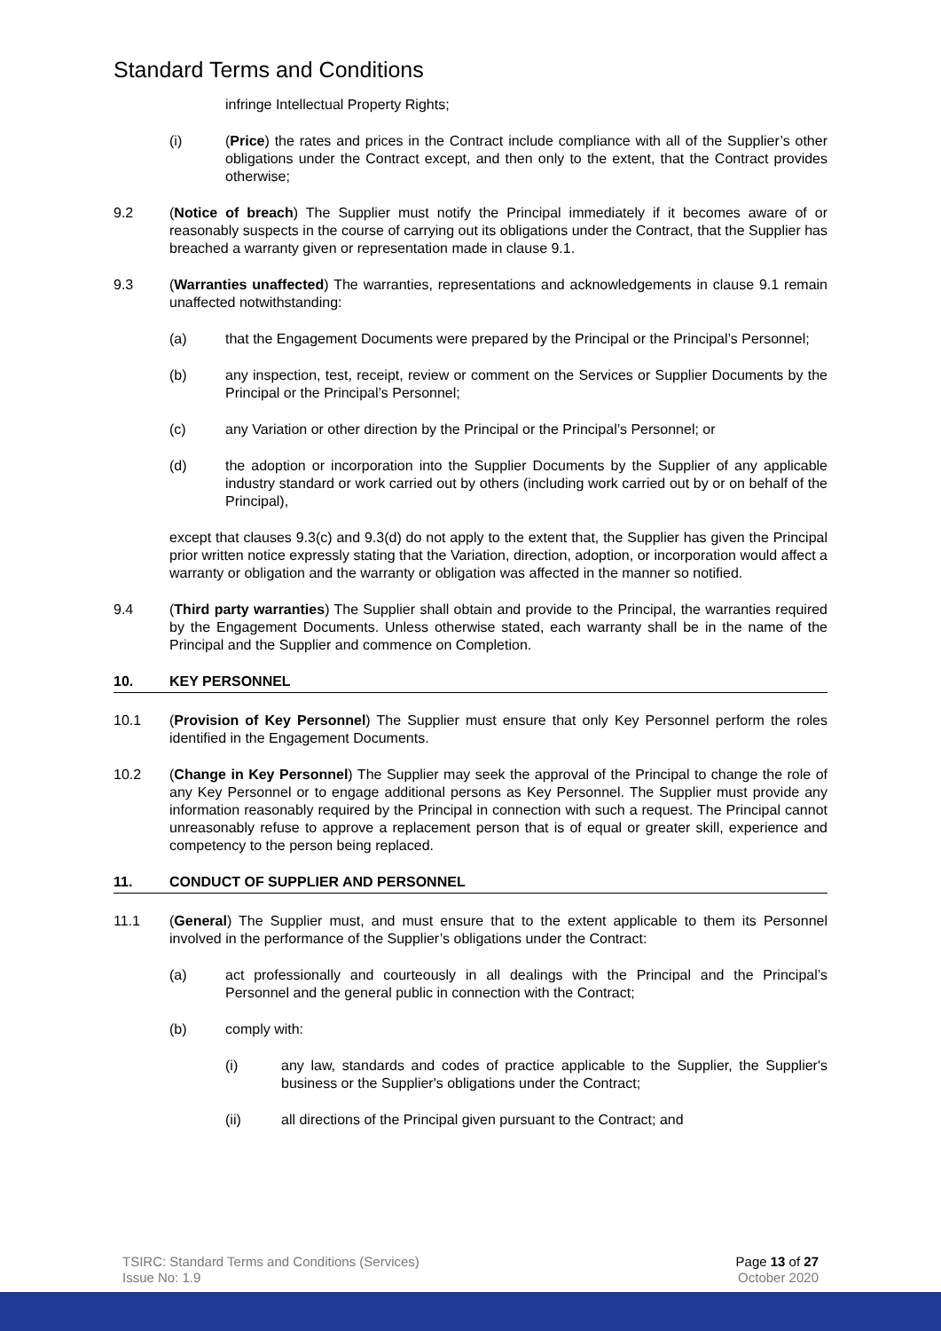Standard Terms and Conditions
infringe Intellectual Property Rights;
(i) (Price) the rates and prices in the Contract include compliance with all of the Supplier’s other obligations under the Contract except, and then only to the extent, that the Contract provides otherwise;
9.2 (Notice of breach) The Supplier must notify the Principal immediately if it becomes aware of or reasonably suspects in the course of carrying out its obligations under the Contract, that the Supplier has breached a warranty given or representation made in clause 9.1.
9.3 (Warranties unaffected) The warranties, representations and acknowledgements in clause 9.1 remain unaffected notwithstanding:
(a) that the Engagement Documents were prepared by the Principal or the Principal’s Personnel;
(b) any inspection, test, receipt, review or comment on the Services or Supplier Documents by the Principal or the Principal’s Personnel;
(c) any Variation or other direction by the Principal or the Principal’s Personnel; or
(d) the adoption or incorporation into the Supplier Documents by the Supplier of any applicable industry standard or work carried out by others (including work carried out by or on behalf of the Principal),
except that clauses 9.3(c) and 9.3(d) do not apply to the extent that, the Supplier has given the Principal prior written notice expressly stating that the Variation, direction, adoption, or incorporation would affect a warranty or obligation and the warranty or obligation was affected in the manner so notified.
9.4 (Third party warranties) The Supplier shall obtain and provide to the Principal, the warranties required by the Engagement Documents. Unless otherwise stated, each warranty shall be in the name of the Principal and the Supplier and commence on Completion.
10. KEY PERSONNEL
10.1 (Provision of Key Personnel) The Supplier must ensure that only Key Personnel perform the roles identified in the Engagement Documents.
10.2 (Change in Key Personnel) The Supplier may seek the approval of the Principal to change the role of any Key Personnel or to engage additional persons as Key Personnel. The Supplier must provide any information reasonably required by the Principal in connection with such a request. The Principal cannot unreasonably refuse to approve a replacement person that is of equal or greater skill, experience and competency to the person being replaced.
11. CONDUCT OF SUPPLIER AND PERSONNEL
11.1 (General) The Supplier must, and must ensure that to the extent applicable to them its Personnel involved in the performance of the Supplier’s obligations under the Contract:
(a) act professionally and courteously in all dealings with the Principal and the Principal’s Personnel and the general public in connection with the Contract;
(b) comply with:
(i) any law, standards and codes of practice applicable to the Supplier, the Supplier's business or the Supplier's obligations under the Contract;
(ii) all directions of the Principal given pursuant to the Contract; and
TSIRC: Standard Terms and Conditions (Services)
Issue No: 1.9
Page 13 of 27
October 2020